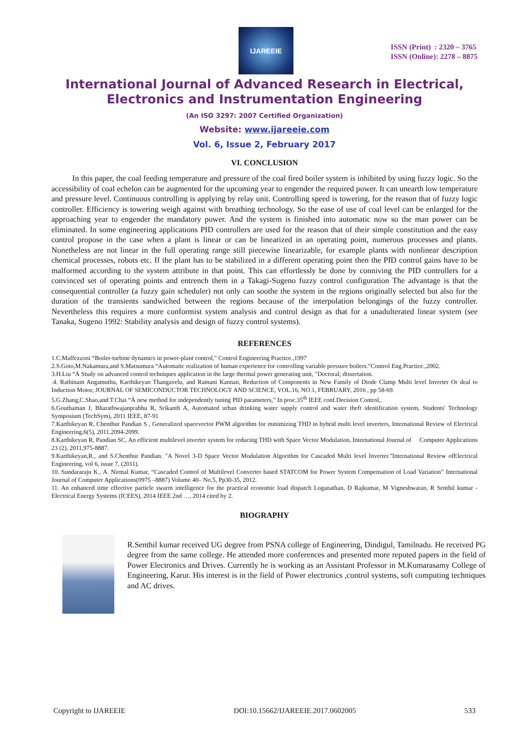IJAREEIE
ISSN (Print) : 2320 – 3765
ISSN (Online): 2278 – 8875
International Journal of Advanced Research in Electrical,
Electronics and Instrumentation Engineering
(An ISO 3297: 2007 Certified Organization)
Website: www.ijareeie.com
Vol. 6, Issue 2, February 2017
VI. CONCLUSION
In this paper, the coal feeding temperature and pressure of the coal fired boiler system is inhibited by using fuzzy logic. So the accessibility of coal echelon can be augmented for the upcoming year to engender the required power. It can unearth low temperature and pressure level. Continuous controlling is applying by relay unit. Controlling speed is towering, for the reason that of fuzzy logic controller. Efficiency is towering weigh against with breathing technology. So the ease of use of coal level can be enlarged for the approaching year to engender the mandatory power. And the system is finished into automatic now so the man power can be eliminated. In some engineering applications PID controllers are used for the reason that of their simple constitution and the easy control propose in the case when a plant is linear or can be linearized in an operating point, numerous processes and plants. Nonetheless are not linear in the full operating range still piecewise linearizable, for example plants with nonlinear description chemical processes, robots etc. If the plant has to be stabilized in a different operating point then the PID control gains have to be malformed according to the system attribute in that point. This can effortlessly be done by conniving the PID controllers for a convinced set of operating points and entrench them in a Takagi-Sugeno fuzzy control configuration The advantage is that the consequential controller (a fuzzy gain scheduler) not only can soothe the system in the regions originally selected but also for the duration of the transients sandwiched between the regions because of the interpolation belongings of the fuzzy controller. Nevertheless this requires a more conformist system analysis and control design as that for a unadulterated linear system (see Tanaka, Sugeno 1992: Stability analysis and design of fuzzy control systems).
REFERENCES
1.C.Maffezzoni “Boiler-turbine dynamics in power-plant control," Control Engineering Practice.,1997
2.S.Goto,M.Nakamura,and S.Matsumura “Automatic realization of human experience for controlling variable pressure boilers.”Control Eng.Practice.,2002.
3.H.Liu “Ä Study on advanced control techniques application in the large thermal power generating unit, "Doctoral; dissertation.
.4. Rathinam Angamuthu, Karthikeyan Thangavelu, and Ramani Kannan, Reduction of Components in New Family of Diode Clamp Multi level Inverter Or deal to Induction Motor, JOURNAL OF SEMICONDUCTOR TECHNOLOGY AND SCIENCE, VOL.16, NO.1, FEBRUARY, 2016 , pp 58-69.
5.G.Zhang,C.Shao,and T.Chai “Ä new method for independently tuning PID parameters,” In proc.35<sup>th</sup> IEEE conf.Decision Control,.
6.Gouthaman J, Bharathwajanprabhu R, Srikanth A, Automated urban drinking water supply control and water theft identification system, Students' Technology Symposium (TechSym), 2011 IEEE, 87-91
7.Karthikeyan R, Chenthur Pandian S , Generalized spacevector PWM algorithm for minimizing THD in hybrid multi level inverters, International Review of Electrical Engineering,6(5), 2011,2094-2099.
8.Karthikeyan R, Pandian SC, An efficient multilevel inverter system for reducing THD with Space Vector Modulation, International Journal of Computer Applications 23 (2), 2011,975-8887.
9.Karthikeyan,R., and S.Chenthur Pandian. "A Novel 3-D Space Vector Modulation Algorithm for Cascaded Multi level Inverter."International Review ofElectrical Engineering, vol 6, issue 7, (2011).
10. Sundararaju K., A. Nirmal Kumar, “Cascaded Control of Multilevel Converter based STATCOM for Power System Compensation of Load Variation” International Journal of Computer Applications(0975 –8887) Volume 40– No.5, Pp30-35, 2012.
11. An enhanced time effective particle swarm intelligence for the practical economic load dispatch Loganathan, D Rajkumar, M Vigneshwaran, R Senthil kumar - Electrical Energy Systems (ICEES), 2014 IEEE 2nd …, 2014 cited by 2.
BIOGRAPHY
R.Senthil kumar received UG degree from PSNA college of Engineering, Dindigul, Tamilnadu. He received PG degree from the same college. He attended more conferences and presented more reputed papers in the field of Power Electronics and Drives. Currently he is working as an Assistant Professor in M.Kumarasamy College of Engineering, Karur. His interest is in the field of Power electronics ,control systems, soft computing techniques and AC drives.
Copyright to IJAREEIE DOI:10.15662/IJAREEIE.2017.0602005 533